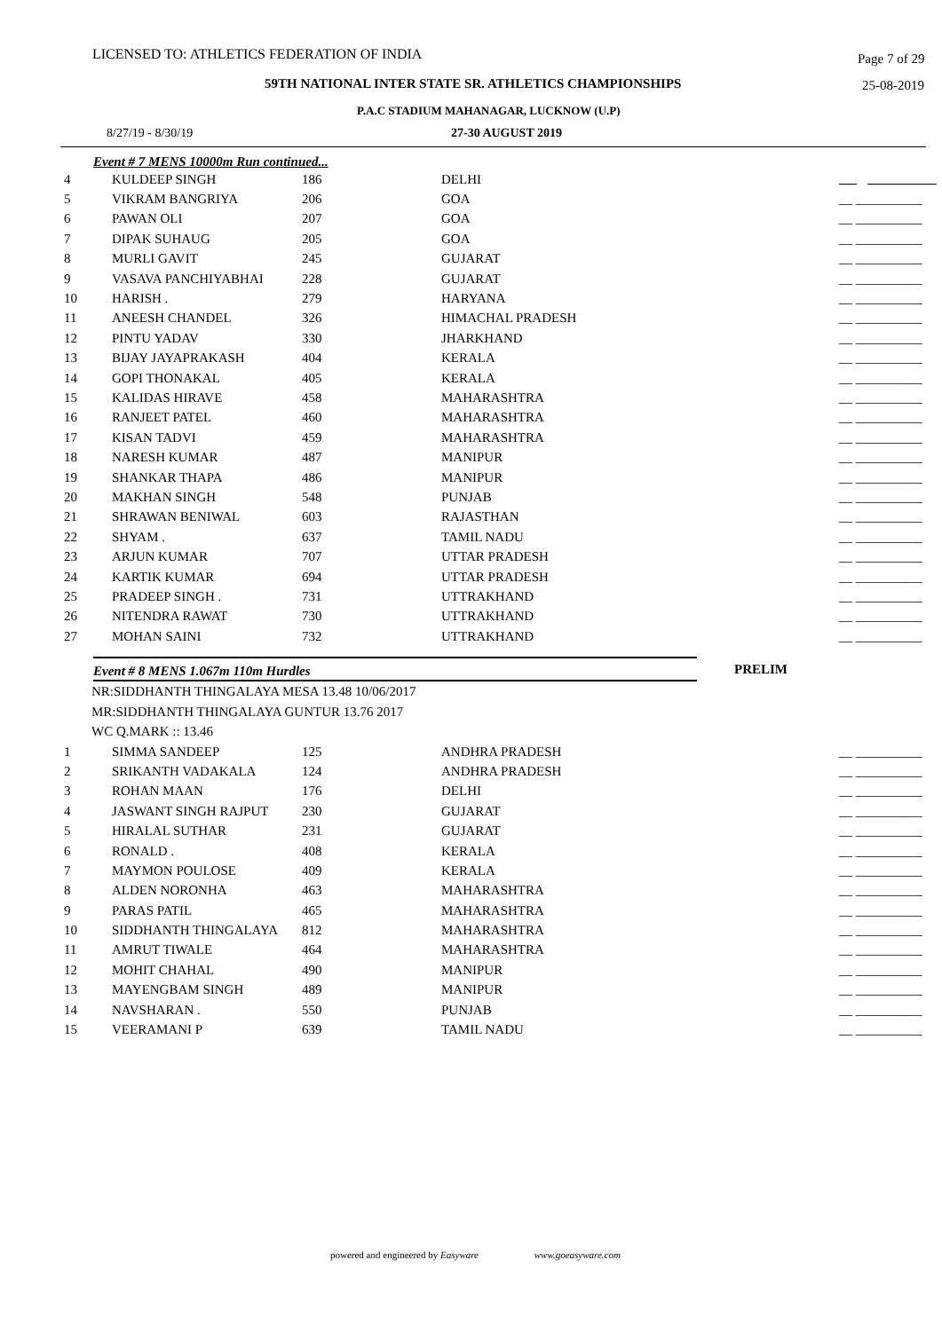LICENSED TO: ATHLETICS FEDERATION OF INDIA Page 7 of 29
59TH NATIONAL INTER STATE SR. ATHLETICS CHAMPIONSHIPS 25-08-2019
P.A.C STADIUM MAHANAGAR, LUCKNOW (U.P)
8/27/19 - 8/30/19 27-30 AUGUST 2019
Event # 7 MENS 10000m Run continued...
| 4 | KULDEEP SINGH | 186 | DELHI | |
| 5 | VIKRAM BANGRIYA | 206 | GOA | __ __________ |
| 6 | PAWAN OLI | 207 | GOA | __ __________ |
| 7 | DIPAK SUHAUG | 205 | GOA | __ __________ |
| 8 | MURLI GAVIT | 245 | GUJARAT | __ __________ |
| 9 | VASAVA PANCHIYABHAI | 228 | GUJARAT | __ __________ |
| 10 | HARISH . | 279 | HARYANA | __ __________ |
| 11 | ANEESH CHANDEL | 326 | HIMACHAL PRADESH | __ __________ |
| 12 | PINTU YADAV | 330 | JHARKHAND | __ __________ |
| 13 | BIJAY JAYAPRAKASH | 404 | KERALA | __ __________ |
| 14 | GOPI THONAKAL | 405 | KERALA | __ __________ |
| 15 | KALIDAS HIRAVE | 458 | MAHARASHTRA | __ __________ |
| 16 | RANJEET PATEL | 460 | MAHARASHTRA | __ __________ |
| 17 | KISAN TADVI | 459 | MAHARASHTRA | __ __________ |
| 18 | NARESH KUMAR | 487 | MANIPUR | __ __________ |
| 19 | SHANKAR THAPA | 486 | MANIPUR | __ __________ |
| 20 | MAKHAN SINGH | 548 | PUNJAB | __ __________ |
| 21 | SHRAWAN BENIWAL | 603 | RAJASTHAN | __ __________ |
| 22 | SHYAM . | 637 | TAMIL NADU | __ __________ |
| 23 | ARJUN KUMAR | 707 | UTTAR PRADESH | __ __________ |
| 24 | KARTIK KUMAR | 694 | UTTAR PRADESH | __ __________ |
| 25 | PRADEEP SINGH . | 731 | UTTRAKHAND | __ __________ |
| 26 | NITENDRA RAWAT | 730 | UTTRAKHAND | __ __________ |
| 27 | MOHAN SAINI | 732 | UTTRAKHAND | __ __________ |
Event # 8 MENS 1.067m 110m Hurdles PRELIM
NR:SIDDHANTH THINGALAYA MESA 13.48 10/06/2017
MR:SIDDHANTH THINGALAYA GUNTUR 13.76 2017
WC Q.MARK :: 13.46
| 1 | SIMMA SANDEEP | 125 | ANDHRA PRADESH | __ __________ |
| 2 | SRIKANTH VADAKALA | 124 | ANDHRA PRADESH | __ __________ |
| 3 | ROHAN MAAN | 176 | DELHI | __ __________ |
| 4 | JASWANT SINGH RAJPUT | 230 | GUJARAT | __ __________ |
| 5 | HIRALAL SUTHAR | 231 | GUJARAT | __ __________ |
| 6 | RONALD . | 408 | KERALA | __ __________ |
| 7 | MAYMON POULOSE | 409 | KERALA | __ __________ |
| 8 | ALDEN NORONHA | 463 | MAHARASHTRA | __ __________ |
| 9 | PARAS PATIL | 465 | MAHARASHTRA | __ __________ |
| 10 | SIDDHANTH THINGALAYA | 812 | MAHARASHTRA | __ __________ |
| 11 | AMRUT TIWALE | 464 | MAHARASHTRA | __ __________ |
| 12 | MOHIT CHAHAL | 490 | MANIPUR | __ __________ |
| 13 | MAYENGBAM SINGH | 489 | MANIPUR | __ __________ |
| 14 | NAVSHARAN . | 550 | PUNJAB | __ __________ |
| 15 | VEERAMANI P | 639 | TAMIL NADU | __ __________ |
powered and engineered by Easyware www.goeasyware.com